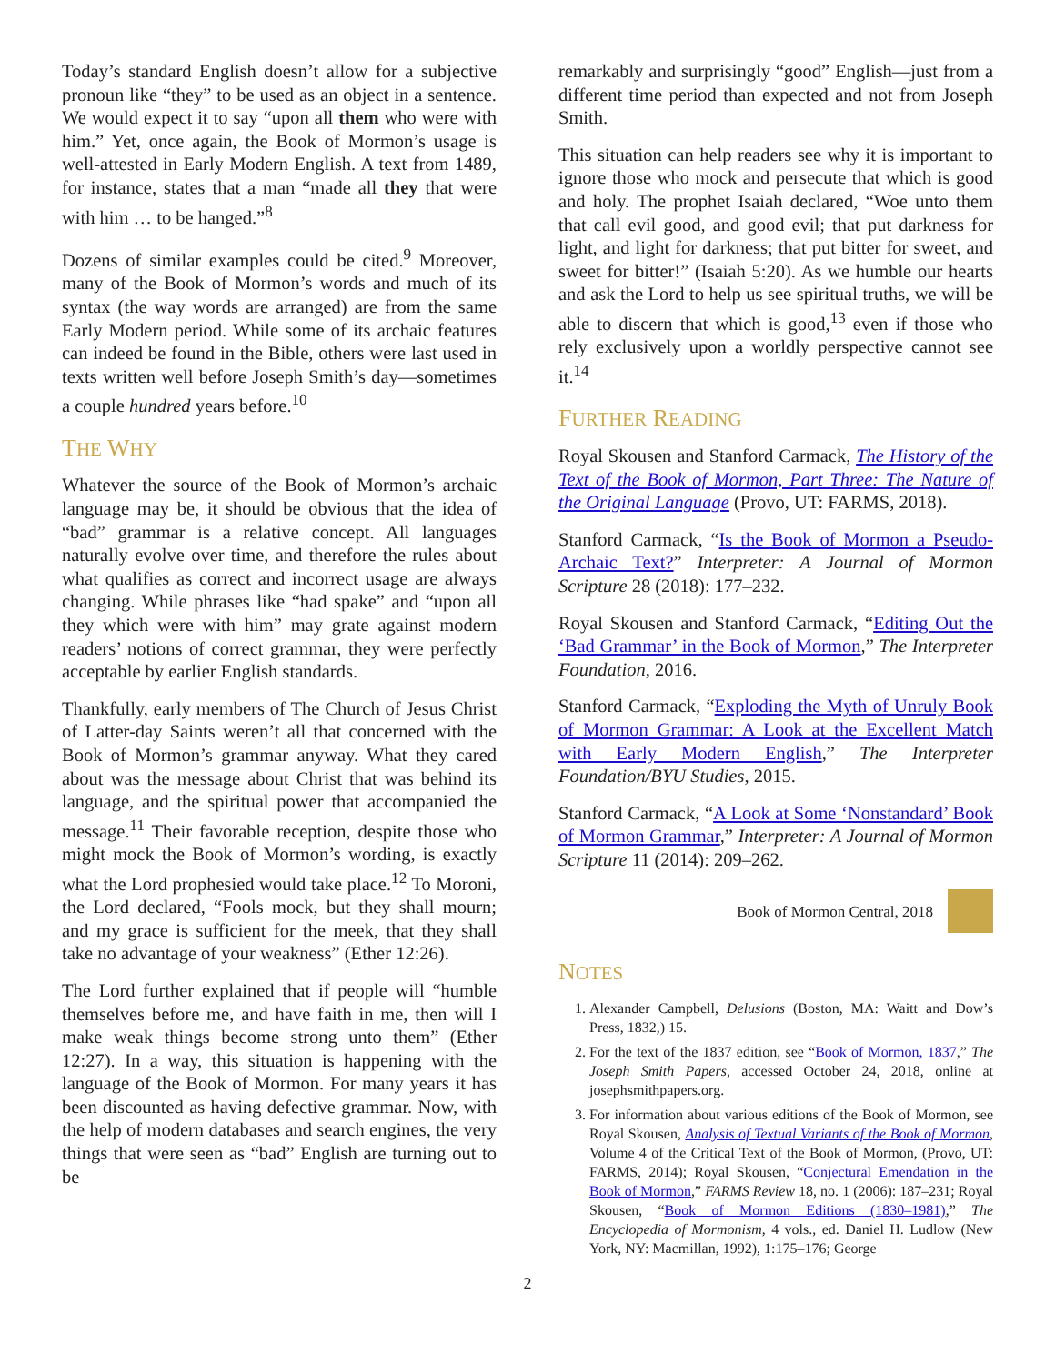Today’s standard English doesn’t allow for a subjective pronoun like “they” to be used as an object in a sentence. We would expect it to say “upon all them who were with him.” Yet, once again, the Book of Mormon’s usage is well-attested in Early Modern English. A text from 1489, for instance, states that a man “made all they that were with him … to be hanged.”<sup>8</sup>
Dozens of similar examples could be cited.<sup>9</sup> Moreover, many of the Book of Mormon’s words and much of its syntax (the way words are arranged) are from the same Early Modern period. While some of its archaic features can indeed be found in the Bible, others were last used in texts written well before Joseph Smith’s day—sometimes a couple hundred years before.<sup>10</sup>
THE WHY
Whatever the source of the Book of Mormon’s archaic language may be, it should be obvious that the idea of “bad” grammar is a relative concept. All languages naturally evolve over time, and therefore the rules about what qualifies as correct and incorrect usage are always changing. While phrases like “had spake” and “upon all they which were with him” may grate against modern readers’ notions of correct grammar, they were perfectly acceptable by earlier English standards.
Thankfully, early members of The Church of Jesus Christ of Latter-day Saints weren’t all that concerned with the Book of Mormon’s grammar anyway. What they cared about was the message about Christ that was behind its language, and the spiritual power that accompanied the message.<sup>11</sup> Their favorable reception, despite those who might mock the Book of Mormon’s wording, is exactly what the Lord prophesied would take place.<sup>12</sup> To Moroni, the Lord declared, “Fools mock, but they shall mourn; and my grace is sufficient for the meek, that they shall take no advantage of your weakness” (Ether 12:26).
The Lord further explained that if people will “humble themselves before me, and have faith in me, then will I make weak things become strong unto them” (Ether 12:27). In a way, this situation is happening with the language of the Book of Mormon. For many years it has been discounted as having defective grammar. Now, with the help of modern databases and search engines, the very things that were seen as “bad” English are turning out to be
remarkably and surprisingly “good” English—just from a different time period than expected and not from Joseph Smith.
This situation can help readers see why it is important to ignore those who mock and persecute that which is good and holy. The prophet Isaiah declared, “Woe unto them that call evil good, and good evil; that put darkness for light, and light for darkness; that put bitter for sweet, and sweet for bitter!” (Isaiah 5:20). As we humble our hearts and ask the Lord to help us see spiritual truths, we will be able to discern that which is good,<sup>13</sup> even if those who rely exclusively upon a worldly perspective cannot see it.<sup>14</sup>
FURTHER READING
Royal Skousen and Stanford Carmack, The History of the Text of the Book of Mormon, Part Three: The Nature of the Original Language (Provo, UT: FARMS, 2018).
Stanford Carmack, “Is the Book of Mormon a Pseudo-Archaic Text?” Interpreter: A Journal of Mormon Scripture 28 (2018): 177–232.
Royal Skousen and Stanford Carmack, “Editing Out the ‘Bad Grammar’ in the Book of Mormon,” The Interpreter Foundation, 2016.
Stanford Carmack, “Exploding the Myth of Unruly Book of Mormon Grammar: A Look at the Excellent Match with Early Modern English,” The Interpreter Foundation/BYU Studies, 2015.
Stanford Carmack, “A Look at Some ‘Nonstandard’ Book of Mormon Grammar,” Interpreter: A Journal of Mormon Scripture 11 (2014): 209–262.
Book of Mormon Central, 2018
NOTES
1. Alexander Campbell, Delusions (Boston, MA: Waitt and Dow’s Press, 1832,) 15.
2. For the text of the 1837 edition, see “Book of Mormon, 1837,” The Joseph Smith Papers, accessed October 24, 2018, online at josephsmithpapers.org.
3. For information about various editions of the Book of Mormon, see Royal Skousen, Analysis of Textual Variants of the Book of Mormon, Volume 4 of the Critical Text of the Book of Mormon, (Provo, UT: FARMS, 2014); Royal Skousen, “Conjectural Emendation in the Book of Mormon,” FARMS Review 18, no. 1 (2006): 187–231; Royal Skousen, “Book of Mormon Editions (1830–1981),” The Encyclopedia of Mormonism, 4 vols., ed. Daniel H. Ludlow (New York, NY: Macmillan, 1992), 1:175–176; George
2